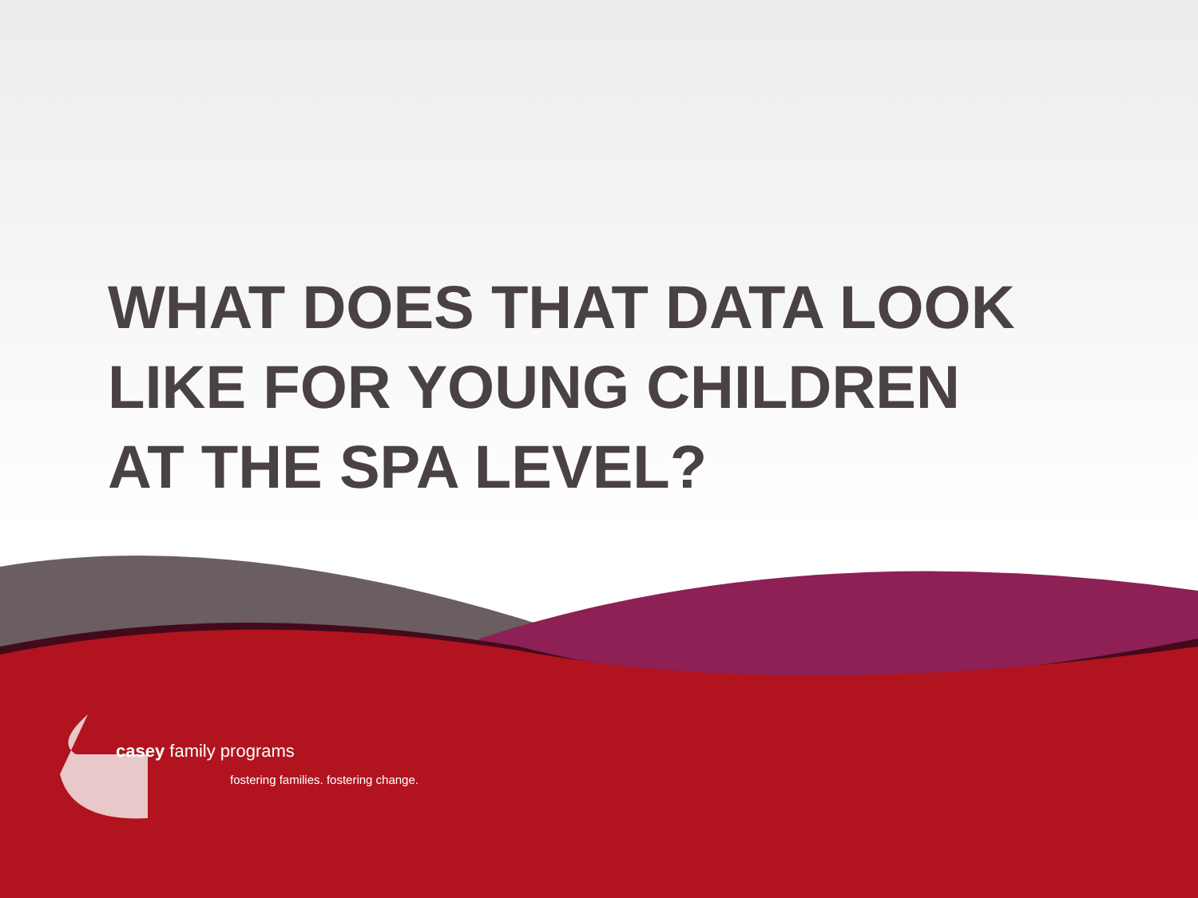WHAT DOES THAT DATA LOOK
LIKE FOR YOUNG CHILDREN
AT THE SPA LEVEL?
casey family programs
fostering families. fostering change.